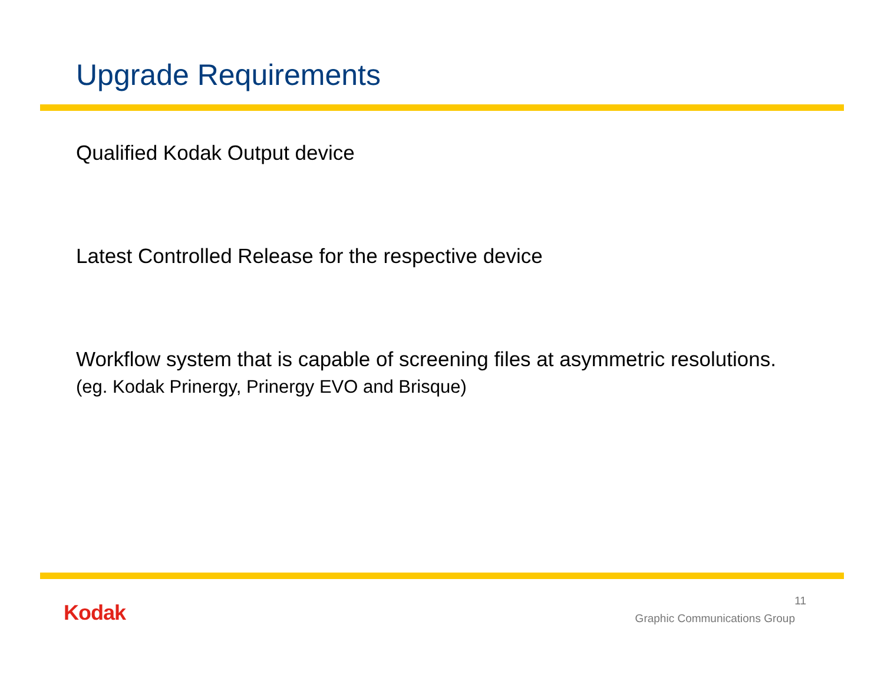Upgrade Requirements
Qualified Kodak Output device
Latest Controlled Release for the respective device
Workflow system that is capable of screening files at asymmetric resolutions. (eg. Kodak Prinergy, Prinergy EVO and Brisque)
Kodak
11
Graphic Communications Group